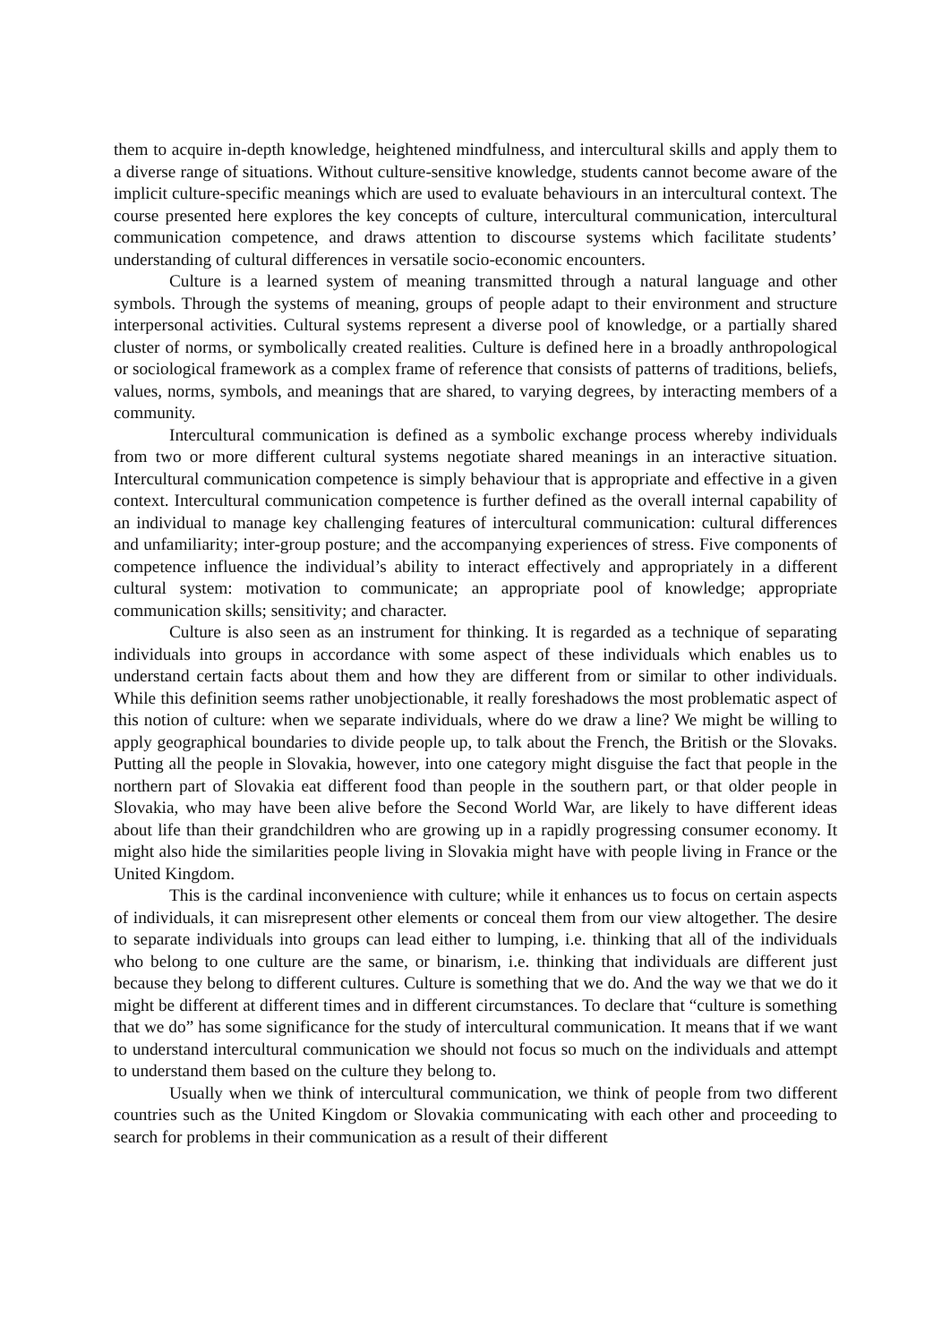them to acquire in-depth knowledge, heightened mindfulness, and intercultural skills and apply them to a diverse range of situations. Without culture-sensitive knowledge, students cannot become aware of the implicit culture-specific meanings which are used to evaluate behaviours in an intercultural context. The course presented here explores the key concepts of culture, intercultural communication, intercultural communication competence, and draws attention to discourse systems which facilitate students’ understanding of cultural differences in versatile socio-economic encounters.
Culture is a learned system of meaning transmitted through a natural language and other symbols. Through the systems of meaning, groups of people adapt to their environment and structure interpersonal activities. Cultural systems represent a diverse pool of knowledge, or a partially shared cluster of norms, or symbolically created realities. Culture is defined here in a broadly anthropological or sociological framework as a complex frame of reference that consists of patterns of traditions, beliefs, values, norms, symbols, and meanings that are shared, to varying degrees, by interacting members of a community.
Intercultural communication is defined as a symbolic exchange process whereby individuals from two or more different cultural systems negotiate shared meanings in an interactive situation. Intercultural communication competence is simply behaviour that is appropriate and effective in a given context. Intercultural communication competence is further defined as the overall internal capability of an individual to manage key challenging features of intercultural communication: cultural differences and unfamiliarity; inter-group posture; and the accompanying experiences of stress. Five components of competence influence the individual’s ability to interact effectively and appropriately in a different cultural system: motivation to communicate; an appropriate pool of knowledge; appropriate communication skills; sensitivity; and character.
Culture is also seen as an instrument for thinking. It is regarded as a technique of separating individuals into groups in accordance with some aspect of these individuals which enables us to understand certain facts about them and how they are different from or similar to other individuals. While this definition seems rather unobjectionable, it really foreshadows the most problematic aspect of this notion of culture: when we separate individuals, where do we draw a line? We might be willing to apply geographical boundaries to divide people up, to talk about the French, the British or the Slovaks. Putting all the people in Slovakia, however, into one category might disguise the fact that people in the northern part of Slovakia eat different food than people in the southern part, or that older people in Slovakia, who may have been alive before the Second World War, are likely to have different ideas about life than their grandchildren who are growing up in a rapidly progressing consumer economy. It might also hide the similarities people living in Slovakia might have with people living in France or the United Kingdom.
This is the cardinal inconvenience with culture; while it enhances us to focus on certain aspects of individuals, it can misrepresent other elements or conceal them from our view altogether. The desire to separate individuals into groups can lead either to lumping, i.e. thinking that all of the individuals who belong to one culture are the same, or binarism, i.e. thinking that individuals are different just because they belong to different cultures. Culture is something that we do. And the way we that we do it might be different at different times and in different circumstances. To declare that “culture is something that we do” has some significance for the study of intercultural communication. It means that if we want to understand intercultural communication we should not focus so much on the individuals and attempt to understand them based on the culture they belong to.
Usually when we think of intercultural communication, we think of people from two different countries such as the United Kingdom or Slovakia communicating with each other and proceeding to search for problems in their communication as a result of their different